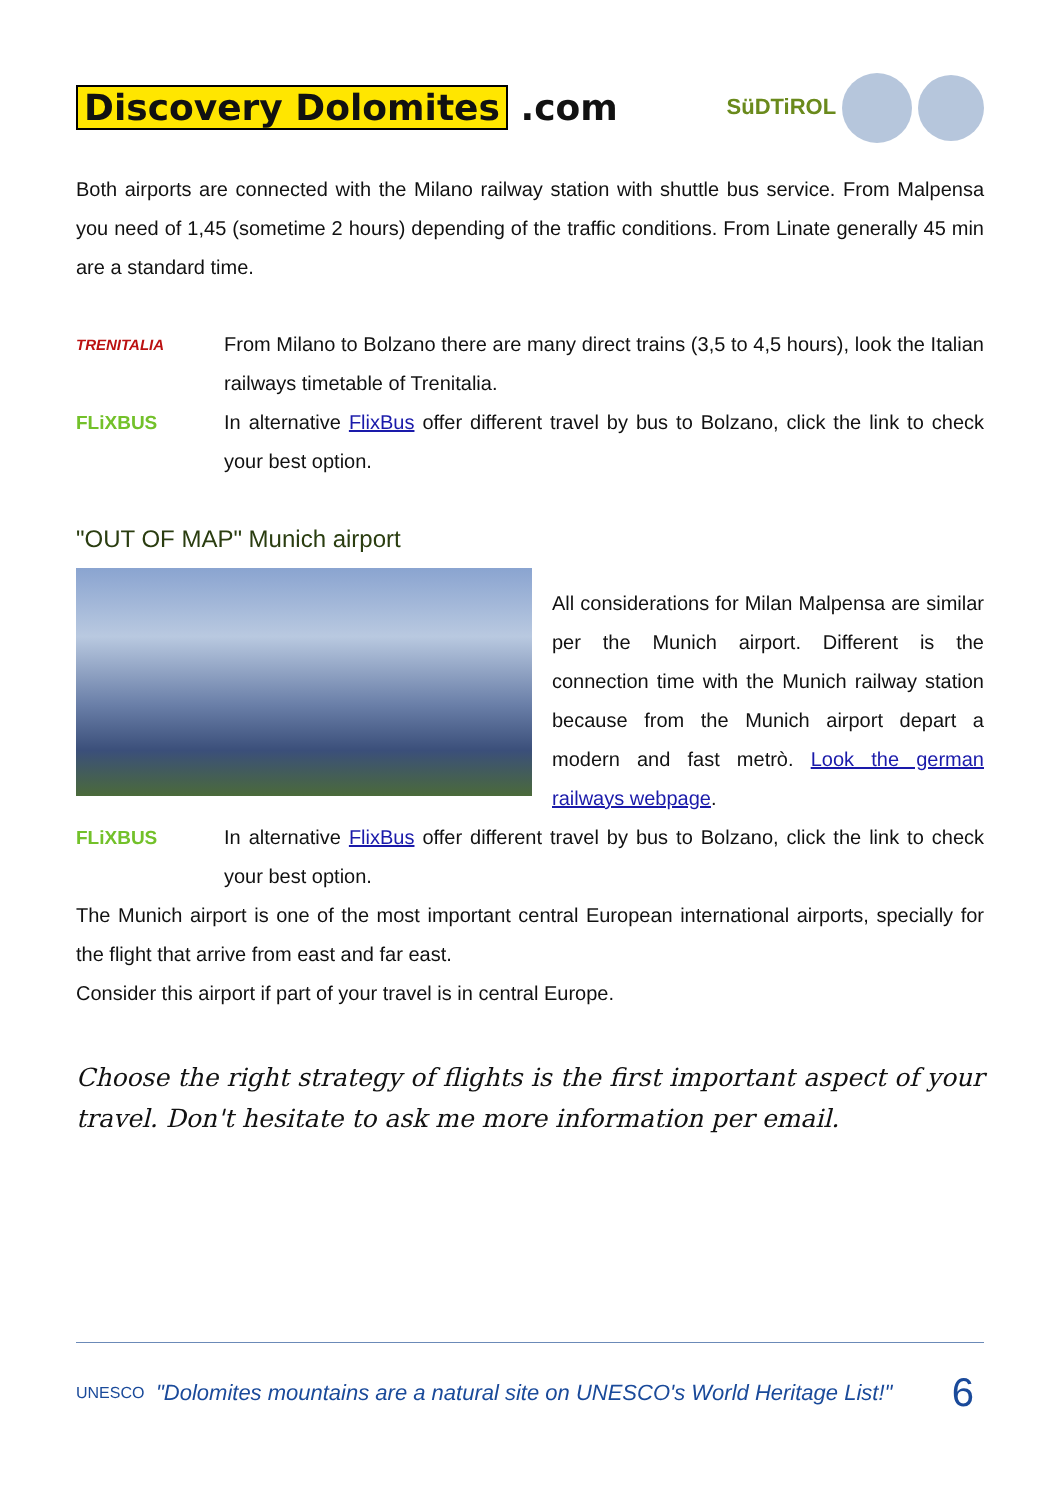Discovery Dolomites .com
SüDTiROL
Both airports are connected with the Milano railway station with shuttle bus service. From Malpensa you need of 1,45 (sometime 2 hours) depending of the traffic conditions. From Linate generally 45 min are a standard time.
TRENITALIA
From Milano to Bolzano there are many direct trains (3,5 to 4,5 hours), look the Italian railways timetable of Trenitalia.
FLiXBUS In alternative FlixBus offer different travel by bus to Bolzano, click the link to check your best option.
"OUT OF MAP" Munich airport
All considerations for Milan Malpensa are similar per the Munich airport. Different is the connection time with the Munich railway station because from the Munich airport depart a modern and fast metrò. Look the german railways webpage.
FLiXBUS In alternative FlixBus offer different travel by bus to Bolzano, click the link to check your best option.
The Munich airport is one of the most important central European international airports, specially for the flight that arrive from east and far east.
Consider this airport if part of your travel is in central Europe.
Choose the right strategy of flights is the first important aspect of your travel. Don't hesitate to ask me more information per email.
UNESCO
"Dolomites mountains are a natural site on UNESCO's World Heritage List!"
6